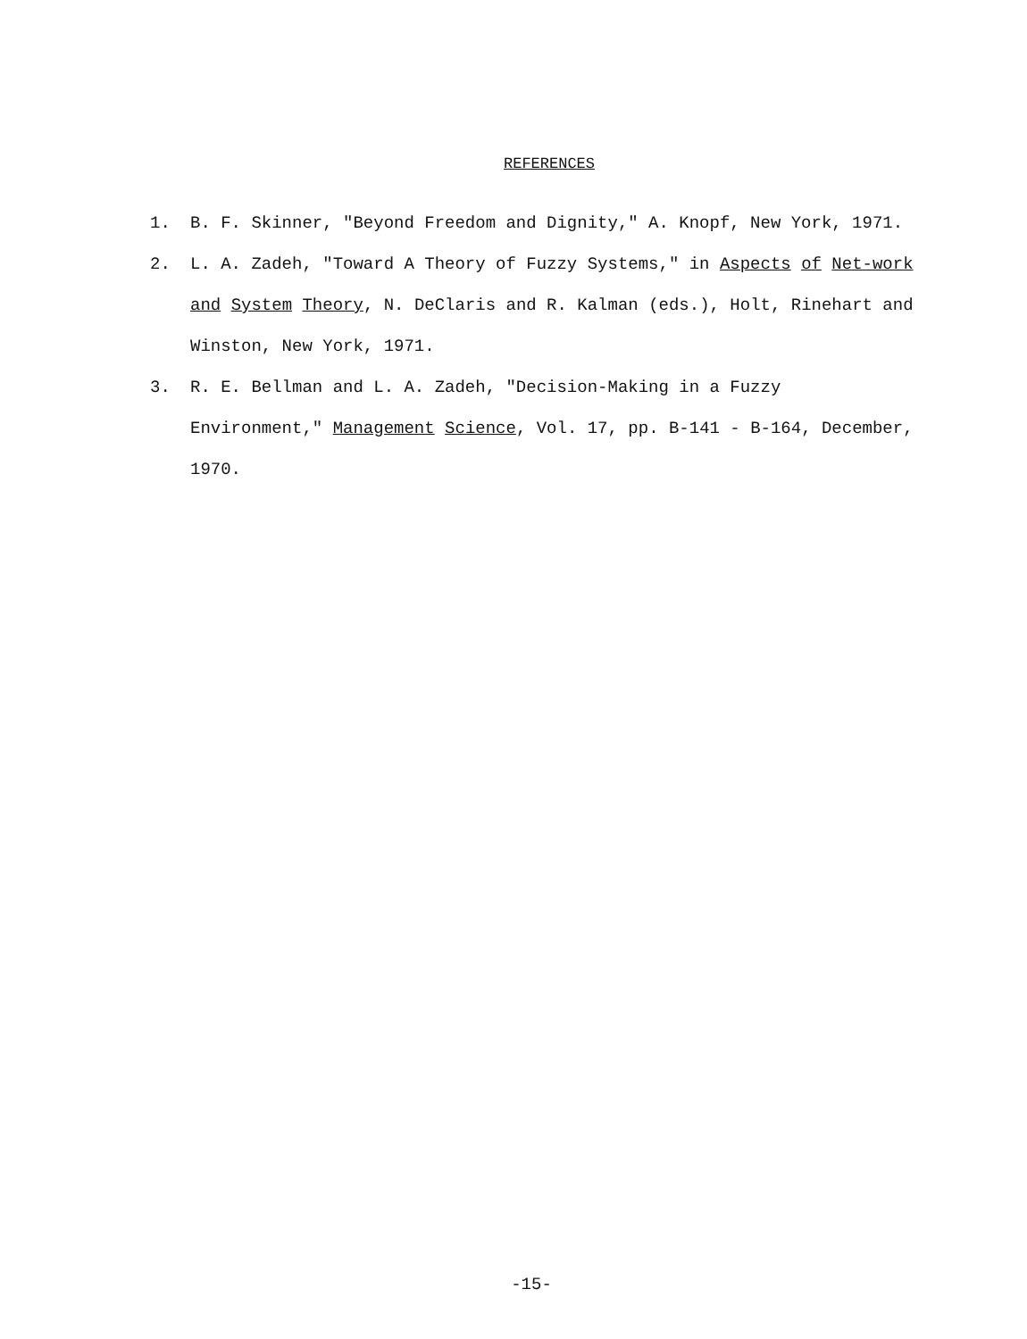REFERENCES
1. B. F. Skinner, "Beyond Freedom and Dignity," A. Knopf, New York, 1971.
2. L. A. Zadeh, "Toward A Theory of Fuzzy Systems," in Aspects of Net-work and System Theory, N. DeClaris and R. Kalman (eds.), Holt, Rinehart and Winston, New York, 1971.
3. R. E. Bellman and L. A. Zadeh, "Decision-Making in a Fuzzy Environment," Management Science, Vol. 17, pp. B-141 - B-164, December, 1970.
-15-